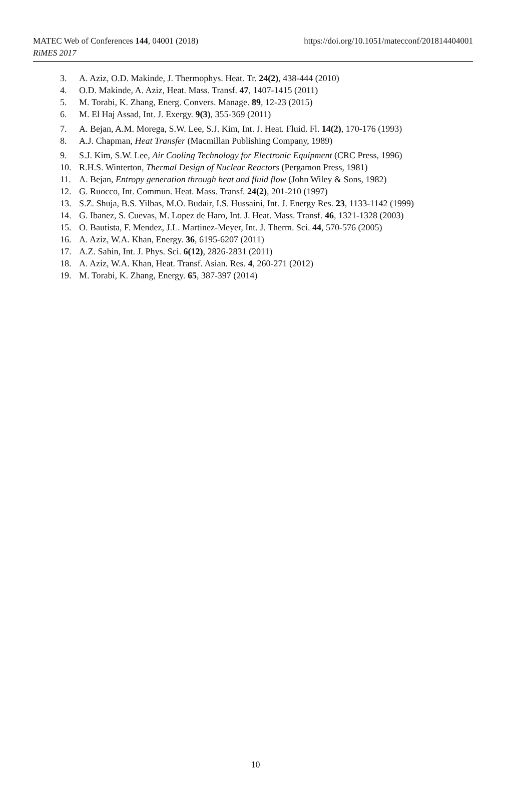MATEC Web of Conferences 144, 04001 (2018)
RiMES 2017
https://doi.org/10.1051/matecconf/201814404001
3. A. Aziz, O.D. Makinde, J. Thermophys. Heat. Tr. 24(2), 438-444 (2010)
4. O.D. Makinde, A. Aziz, Heat. Mass. Transf. 47, 1407-1415 (2011)
5. M. Torabi, K. Zhang, Energ. Convers. Manage. 89, 12-23 (2015)
6. M. El Haj Assad, Int. J. Exergy. 9(3), 355-369 (2011)
7. A. Bejan, A.M. Morega, S.W. Lee, S.J. Kim, Int. J. Heat. Fluid. Fl. 14(2), 170-176 (1993)
8. A.J. Chapman, Heat Transfer (Macmillan Publishing Company, 1989)
9. S.J. Kim, S.W. Lee, Air Cooling Technology for Electronic Equipment (CRC Press, 1996)
10. R.H.S. Winterton, Thermal Design of Nuclear Reactors (Pergamon Press, 1981)
11. A. Bejan, Entropy generation through heat and fluid flow (John Wiley & Sons, 1982)
12. G. Ruocco, Int. Commun. Heat. Mass. Transf. 24(2), 201-210 (1997)
13. S.Z. Shuja, B.S. Yilbas, M.O. Budair, I.S. Hussaini, Int. J. Energy Res. 23, 1133-1142 (1999)
14. G. Ibanez, S. Cuevas, M. Lopez de Haro, Int. J. Heat. Mass. Transf. 46, 1321-1328 (2003)
15. O. Bautista, F. Mendez, J.L. Martinez-Meyer, Int. J. Therm. Sci. 44, 570-576 (2005)
16. A. Aziz, W.A. Khan, Energy. 36, 6195-6207 (2011)
17. A.Z. Sahin, Int. J. Phys. Sci. 6(12), 2826-2831 (2011)
18. A. Aziz, W.A. Khan, Heat. Transf. Asian. Res. 4, 260-271 (2012)
19. M. Torabi, K. Zhang, Energy. 65, 387-397 (2014)
10